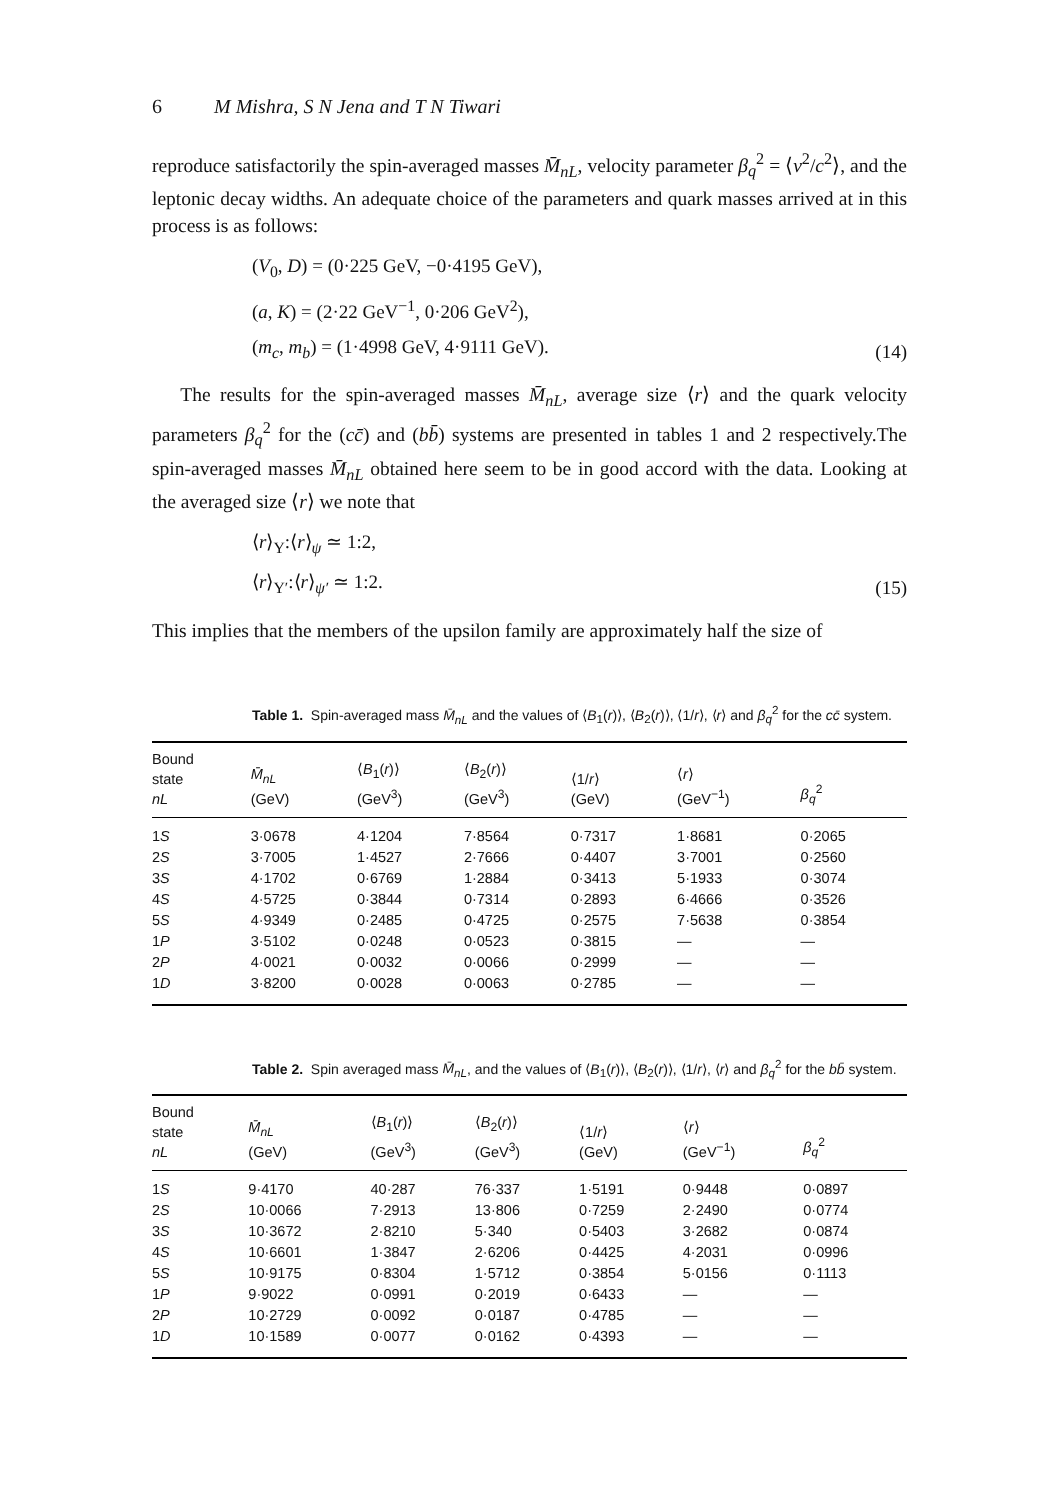6 M Mishra, S N Jena and T N Tiwari
reproduce satisfactorily the spin-averaged masses M̄<sub>nL</sub>, velocity parameter β<sub>q</sub><sup>2</sup> = ⟨v<sup>2</sup>/c<sup>2</sup>⟩, and the leptonic decay widths. An adequate choice of the parameters and quark masses arrived at in this process is as follows:
(V<sub>0</sub>, D) = (0·225 GeV, −0·4195 GeV),
(a, K) = (2·22 GeV<sup>−1</sup>, 0·206 GeV<sup>2</sup>),
(m<sub>c</sub>, m<sub>b</sub>) = (1·4998 GeV, 4·9111 GeV).
(14)
The results for the spin-averaged masses M̄<sub>nL</sub>, average size ⟨r⟩ and the quark velocity parameters β<sub>q</sub><sup>2</sup> for the (cc̄) and (bb̄) systems are presented in tables 1 and 2 respectively.The spin-averaged masses M̄<sub>nL</sub> obtained here seem to be in good accord with the data. Looking at the averaged size ⟨r⟩ we note that
⟨r⟩<sub>Υ</sub>:⟨r⟩<sub>ψ</sub> ≃ 1:2,
⟨r⟩<sub>Υ′</sub>:⟨r⟩<sub>ψ′</sub> ≃ 1:2.
(15)
This implies that the members of the upsilon family are approximately half the size of
Table 1. Spin-averaged mass M̄<sub>nL</sub> and the values of ⟨B<sub>1</sub>(r)⟩, ⟨B<sub>2</sub>(r)⟩, ⟨1/r⟩, ⟨r⟩ and β<sub>q</sub><sup>2</sup> for the cc̄ system.
| Bound state nL | M̄<sub>nL</sub> (GeV) | ⟨ B<sub>1</sub>( r )⟩ (GeV<sup>3</sup>) | ⟨ B<sub>2</sub>( r )⟩ (GeV<sup>3</sup>) | ⟨1/ r ⟩ (GeV) | ⟨ r ⟩ (GeV<sup>−1</sup>) | β<sub>q</sub><sup>2</sup> |
| --- | --- | --- | --- | --- | --- | --- |
| 1 S | 3·0678 | 4·1204 | 7·8564 | 0·7317 | 1·8681 | 0·2065 |
| 2 S | 3·7005 | 1·4527 | 2·7666 | 0·4407 | 3·7001 | 0·2560 |
| 3 S | 4·1702 | 0·6769 | 1·2884 | 0·3413 | 5·1933 | 0·3074 |
| 4 S | 4·5725 | 0·3844 | 0·7314 | 0·2893 | 6·4666 | 0·3526 |
| 5 S | 4·9349 | 0·2485 | 0·4725 | 0·2575 | 7·5638 | 0·3854 |
| 1 P | 3·5102 | 0·0248 | 0·0523 | 0·3815 | — | — |
| 2 P | 4·0021 | 0·0032 | 0·0066 | 0·2999 | — | — |
| 1 D | 3·8200 | 0·0028 | 0·0063 | 0·2785 | — | — |
Table 2. Spin averaged mass M̄<sub>nL</sub>, and the values of ⟨B<sub>1</sub>(r)⟩, ⟨B<sub>2</sub>(r)⟩, ⟨1/r⟩, ⟨r⟩ and β<sub>q</sub><sup>2</sup> for the bb̄ system.
| Bound state nL | M̄<sub>nL</sub> (GeV) | ⟨ B<sub>1</sub>( r )⟩ (GeV<sup>3</sup>) | ⟨ B<sub>2</sub>( r )⟩ (GeV<sup>3</sup>) | ⟨1/ r ⟩ (GeV) | ⟨ r ⟩ (GeV<sup>−1</sup>) | β<sub>q</sub><sup>2</sup> |
| --- | --- | --- | --- | --- | --- | --- |
| 1 S | 9·4170 | 40·287 | 76·337 | 1·5191 | 0·9448 | 0·0897 |
| 2 S | 10·0066 | 7·2913 | 13·806 | 0·7259 | 2·2490 | 0·0774 |
| 3 S | 10·3672 | 2·8210 | 5·340 | 0·5403 | 3·2682 | 0·0874 |
| 4 S | 10·6601 | 1·3847 | 2·6206 | 0·4425 | 4·2031 | 0·0996 |
| 5 S | 10·9175 | 0·8304 | 1·5712 | 0·3854 | 5·0156 | 0·1113 |
| 1 P | 9·9022 | 0·0991 | 0·2019 | 0·6433 | — | — |
| 2 P | 10·2729 | 0·0092 | 0·0187 | 0·4785 | — | — |
| 1 D | 10·1589 | 0·0077 | 0·0162 | 0·4393 | — | — |